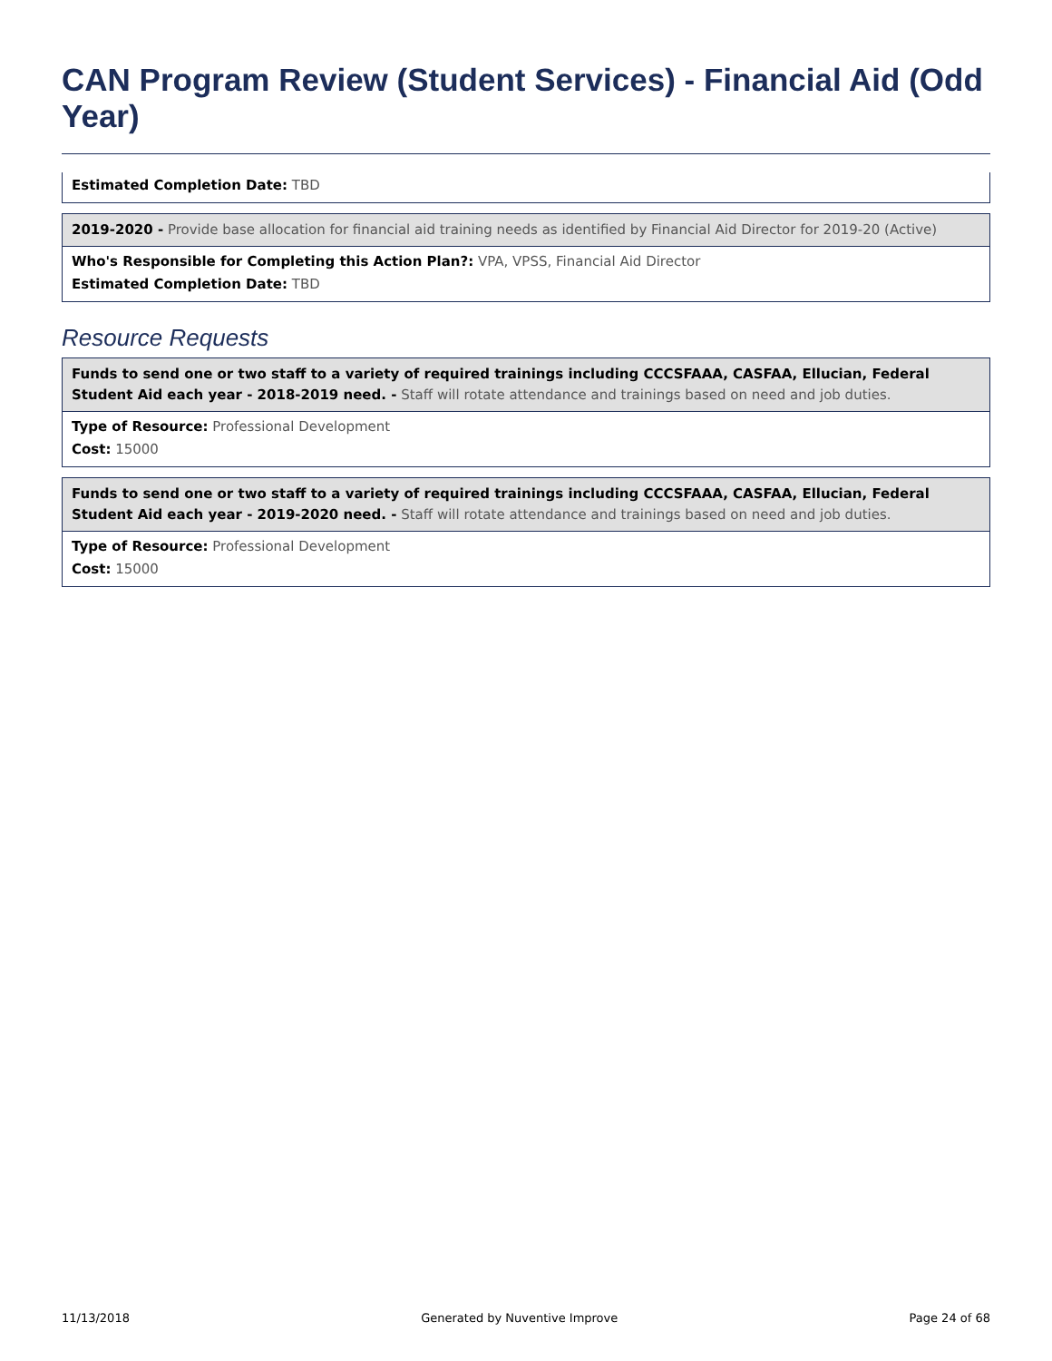CAN Program Review (Student Services) - Financial Aid (Odd Year)
Estimated Completion Date: TBD
2019-2020 - Provide base allocation for financial aid training needs as identified by Financial Aid Director for 2019-20 (Active)
Who's Responsible for Completing this Action Plan?: VPA, VPSS, Financial Aid Director
Estimated Completion Date: TBD
Resource Requests
Funds to send one or two staff to a variety of required trainings including CCCSFAAA, CASFAA, Ellucian, Federal Student Aid each year - 2018-2019 need. - Staff will rotate attendance and trainings based on need and job duties.
Type of Resource: Professional Development
Cost: 15000
Funds to send one or two staff to a variety of required trainings including CCCSFAAA, CASFAA, Ellucian, Federal Student Aid each year - 2019-2020 need. - Staff will rotate attendance and trainings based on need and job duties.
Type of Resource: Professional Development
Cost: 15000
11/13/2018 Generated by Nuventive Improve Page 24 of 68